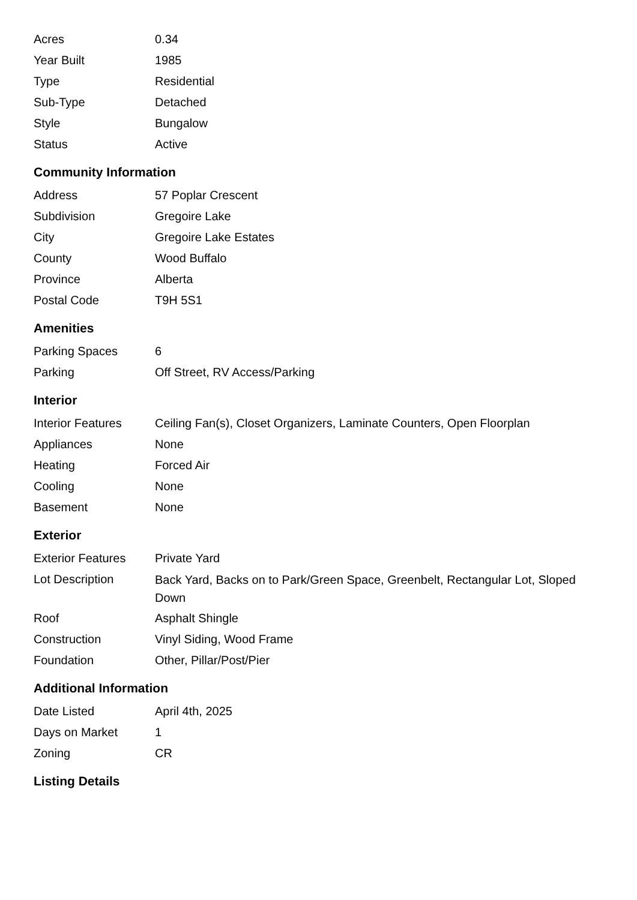| Acres | 0.34 |
| Year Built | 1985 |
| Type | Residential |
| Sub-Type | Detached |
| Style | Bungalow |
| Status | Active |
Community Information
| Address | 57 Poplar Crescent |
| Subdivision | Gregoire Lake |
| City | Gregoire Lake Estates |
| County | Wood Buffalo |
| Province | Alberta |
| Postal Code | T9H 5S1 |
Amenities
| Parking Spaces | 6 |
| Parking | Off Street, RV Access/Parking |
Interior
| Interior Features | Ceiling Fan(s), Closet Organizers, Laminate Counters, Open Floorplan |
| Appliances | None |
| Heating | Forced Air |
| Cooling | None |
| Basement | None |
Exterior
| Exterior Features | Private Yard |
| Lot Description | Back Yard, Backs on to Park/Green Space, Greenbelt, Rectangular Lot, Sloped Down |
| Roof | Asphalt Shingle |
| Construction | Vinyl Siding, Wood Frame |
| Foundation | Other, Pillar/Post/Pier |
Additional Information
| Date Listed | April 4th, 2025 |
| Days on Market | 1 |
| Zoning | CR |
Listing Details